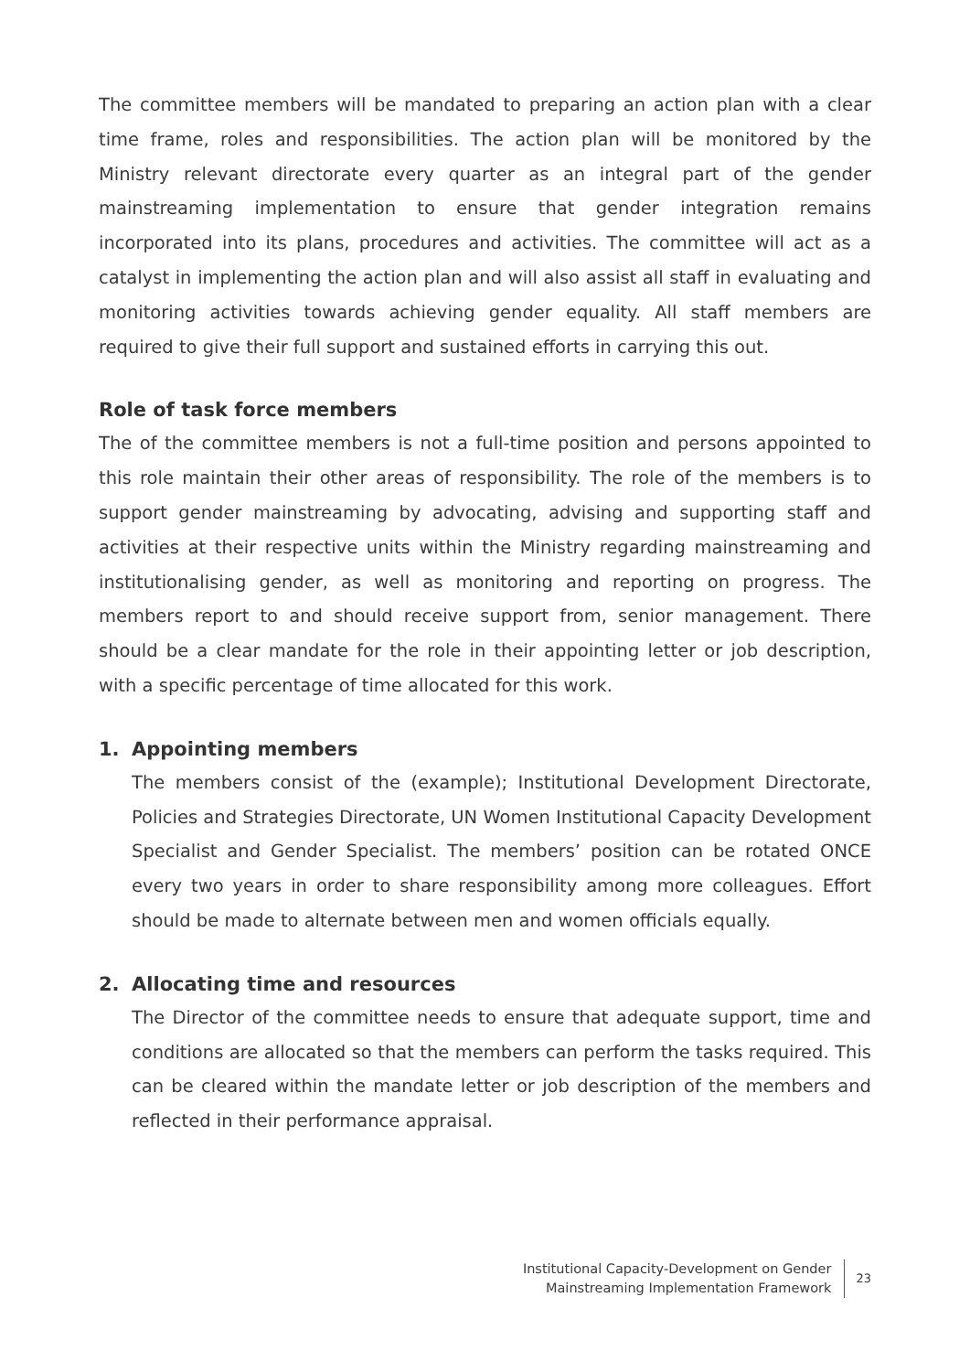The committee members will be mandated to preparing an action plan with a clear time frame, roles and responsibilities. The action plan will be monitored by the Ministry relevant directorate every quarter as an integral part of the gender mainstreaming implementation to ensure that gender integration remains incorporated into its plans, procedures and activities. The committee will act as a catalyst in implementing the action plan and will also assist all staff in evaluating and monitoring activities towards achieving gender equality. All staff members are required to give their full support and sustained efforts in carrying this out.
Role of task force members
The of the committee members is not a full-time position and persons appointed to this role maintain their other areas of responsibility. The role of the members is to support gender mainstreaming by advocating, advising and supporting staff and activities at their respective units within the Ministry regarding mainstreaming and institutionalising gender, as well as monitoring and reporting on progress. The members report to and should receive support from, senior management. There should be a clear mandate for the role in their appointing letter or job description, with a specific percentage of time allocated for this work.
1. Appointing members
The members consist of the (example); Institutional Development Directorate, Policies and Strategies Directorate, UN Women Institutional Capacity Development Specialist and Gender Specialist. The members’ position can be rotated ONCE every two years in order to share responsibility among more colleagues. Effort should be made to alternate between men and women officials equally.
2. Allocating time and resources
The Director of the committee needs to ensure that adequate support, time and conditions are allocated so that the members can perform the tasks required. This can be cleared within the mandate letter or job description of the members and reflected in their performance appraisal.
Institutional Capacity-Development on Gender
Mainstreaming Implementation Framework
23